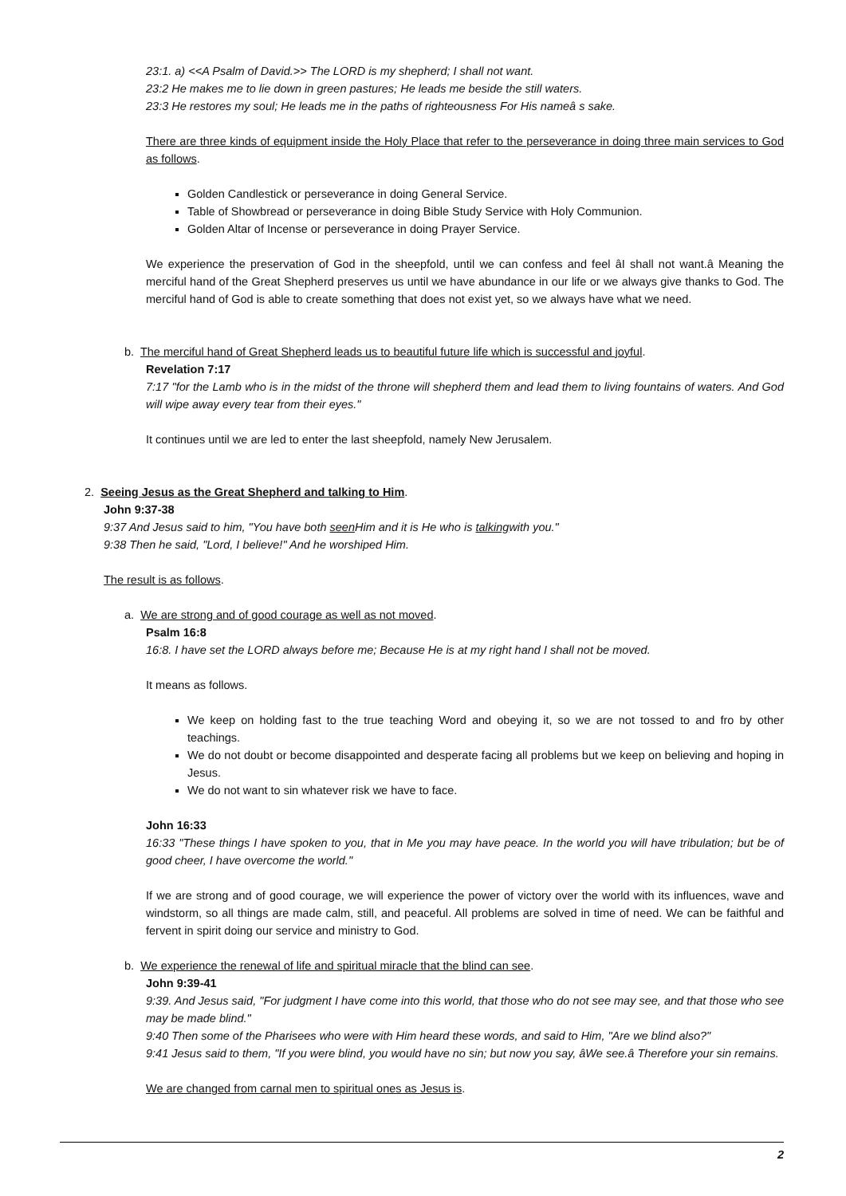23:1. a) <<A Psalm of David.>> The LORD is my shepherd; I shall not want.
23:2 He makes me to lie down in green pastures; He leads me beside the still waters.
23:3 He restores my soul; He leads me in the paths of righteousness For His nameâ s sake.
There are three kinds of equipment inside the Holy Place that refer to the perseverance in doing three main services to God as follows.
Golden Candlestick or perseverance in doing General Service.
Table of Showbread or perseverance in doing Bible Study Service with Holy Communion.
Golden Altar of Incense or perseverance in doing Prayer Service.
We experience the preservation of God in the sheepfold, until we can confess and feel âI shall not want.â Meaning the merciful hand of the Great Shepherd preserves us until we have abundance in our life or we always give thanks to God. The merciful hand of God is able to create something that does not exist yet, so we always have what we need.
b. The merciful hand of Great Shepherd leads us to beautiful future life which is successful and joyful.
Revelation 7:17
7:17 "for the Lamb who is in the midst of the throne will shepherd them and lead them to living fountains of waters. And God will wipe away every tear from their eyes."
It continues until we are led to enter the last sheepfold, namely New Jerusalem.
2. Seeing Jesus as the Great Shepherd and talking to Him.
John 9:37-38
9:37 And Jesus said to him, "You have both seen Him and it is He who is talkingwith you."
9:38 Then he said, "Lord, I believe!" And he worshiped Him.
The result is as follows.
a. We are strong and of good courage as well as not moved.
Psalm 16:8
16:8. I have set the LORD always before me; Because He is at my right hand I shall not be moved.
It means as follows.
We keep on holding fast to the true teaching Word and obeying it, so we are not tossed to and fro by other teachings.
We do not doubt or become disappointed and desperate facing all problems but we keep on believing and hoping in Jesus.
We do not want to sin whatever risk we have to face.
John 16:33
16:33 "These things I have spoken to you, that in Me you may have peace. In the world you will have tribulation; but be of good cheer, I have overcome the world."
If we are strong and of good courage, we will experience the power of victory over the world with its influences, wave and windstorm, so all things are made calm, still, and peaceful. All problems are solved in time of need. We can be faithful and fervent in spirit doing our service and ministry to God.
b. We experience the renewal of life and spiritual miracle that the blind can see.
John 9:39-41
9:39. And Jesus said, "For judgment I have come into this world, that those who do not see may see, and that those who see may be made blind."
9:40 Then some of the Pharisees who were with Him heard these words, and said to Him, "Are we blind also?"
9:41 Jesus said to them, "If you were blind, you would have no sin; but now you say, âWe see.â Therefore your sin remains.
We are changed from carnal men to spiritual ones as Jesus is.
2